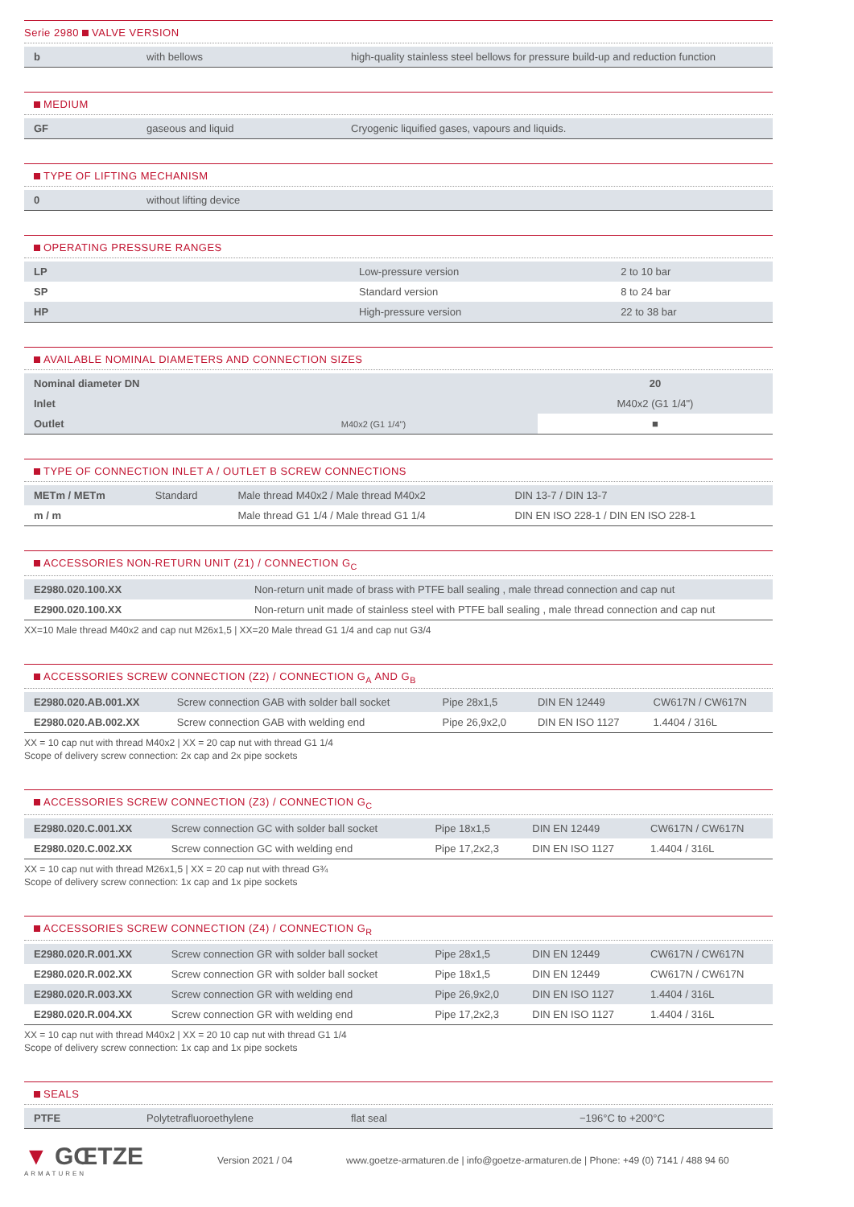Serie 2980 VALVE VERSION
| b | with bellows | high-quality stainless steel bellows for pressure build-up and reduction function |
MEDIUM
| GF | gaseous and liquid | Cryogenic liquified gases, vapours and liquids. |
TYPE OF LIFTING MECHANISM
| 0 | without lifting device |
OPERATING PRESSURE RANGES
| LP | Low-pressure version | 2 to 10 bar |
| SP | Standard version | 8 to 24 bar |
| HP | High-pressure version | 22 to 38 bar |
AVAILABLE NOMINAL DIAMETERS AND CONNECTION SIZES
| Nominal diameter DN | | 20 |
| Inlet | | M40x2 (G1 1/4") |
| Outlet | M40x2 (G1 1/4") | ■ |
TYPE OF CONNECTION INLET A / OUTLET B SCREW CONNECTIONS
| METm / METm | Standard | Male thread M40x2 / Male thread M40x2 | DIN 13-7 / DIN 13-7 |
| m / m | | Male thread G1 1/4 / Male thread G1 1/4 | DIN EN ISO 228-1 / DIN EN ISO 228-1 |
ACCESSORIES NON-RETURN UNIT (Z1) / CONNECTION G<sub>C</sub>
| E2980.020.100.XX | Non-return unit made of brass with PTFE ball sealing , male thread connection and cap nut |
| E2900.020.100.XX | Non-return unit made of stainless steel with PTFE ball sealing , male thread connection and cap nut |
XX=10 Male thread M40x2 and cap nut M26x1,5 | XX=20 Male thread G1 1/4 and cap nut G3/4
ACCESSORIES SCREW CONNECTION (Z2) / CONNECTION G<sub>A</sub> AND G<sub>B</sub>
| E2980.020.AB.001.XX | Screw connection GAB with solder ball socket | Pipe 28x1,5 | DIN EN 12449 | CW617N / CW617N |
| E2980.020.AB.002.XX | Screw connection GAB with welding end | Pipe 26,9x2,0 | DIN EN ISO 1127 | 1.4404 / 316L |
XX = 10 cap nut with thread M40x2 | XX = 20 cap nut with thread G1 1/4
Scope of delivery screw connection: 2x cap and 2x pipe sockets
ACCESSORIES SCREW CONNECTION (Z3) / CONNECTION G<sub>C</sub>
| E2980.020.C.001.XX | Screw connection GC with solder ball socket | Pipe 18x1,5 | DIN EN 12449 | CW617N / CW617N |
| E2980.020.C.002.XX | Screw connection GC with welding end | Pipe 17,2x2,3 | DIN EN ISO 1127 | 1.4404 / 316L |
XX = 10 cap nut with thread M26x1,5 | XX = 20 cap nut with thread G¾
Scope of delivery screw connection: 1x cap and 1x pipe sockets
ACCESSORIES SCREW CONNECTION (Z4) / CONNECTION G<sub>R</sub>
| E2980.020.R.001.XX | Screw connection GR with solder ball socket | Pipe 28x1,5 | DIN EN 12449 | CW617N / CW617N |
| E2980.020.R.002.XX | Screw connection GR with solder ball socket | Pipe 18x1,5 | DIN EN 12449 | CW617N / CW617N |
| E2980.020.R.003.XX | Screw connection GR with welding end | Pipe 26,9x2,0 | DIN EN ISO 1127 | 1.4404 / 316L |
| E2980.020.R.004.XX | Screw connection GR with welding end | Pipe 17,2x2,3 | DIN EN ISO 1127 | 1.4404 / 316L |
XX = 10 cap nut with thread M40x2 | XX = 20 10 cap nut with thread G1 1/4
Scope of delivery screw connection: 1x cap and 1x pipe sockets
SEALS
| PTFE | Polytetrafluoroethylene | flat seal | −196°C to +200°C |
▼ GŒTZE
ARMATUREN
Version 2021 / 04
www.goetze-armaturen.de | info@goetze-armaturen.de | Phone: +49 (0) 7141 / 488 94 60